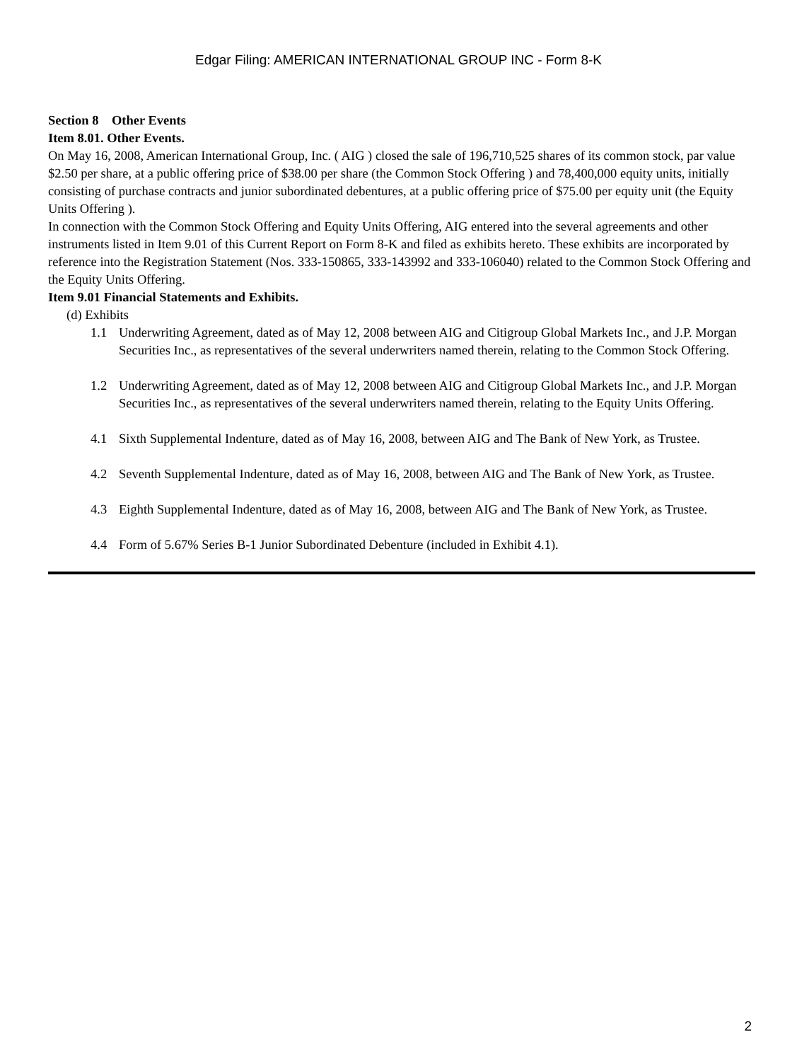Edgar Filing: AMERICAN INTERNATIONAL GROUP INC - Form 8-K
Section 8 Other Events
Item 8.01. Other Events.
On May 16, 2008, American International Group, Inc. ( AIG ) closed the sale of 196,710,525 shares of its common stock, par value $2.50 per share, at a public offering price of $38.00 per share (the Common Stock Offering ) and 78,400,000 equity units, initially consisting of purchase contracts and junior subordinated debentures, at a public offering price of $75.00 per equity unit (the Equity Units Offering ).
In connection with the Common Stock Offering and Equity Units Offering, AIG entered into the several agreements and other instruments listed in Item 9.01 of this Current Report on Form 8-K and filed as exhibits hereto. These exhibits are incorporated by reference into the Registration Statement (Nos. 333-150865, 333-143992 and 333-106040) related to the Common Stock Offering and the Equity Units Offering.
Item 9.01 Financial Statements and Exhibits.
(d) Exhibits
1.1 Underwriting Agreement, dated as of May 12, 2008 between AIG and Citigroup Global Markets Inc., and J.P. Morgan Securities Inc., as representatives of the several underwriters named therein, relating to the Common Stock Offering.
1.2 Underwriting Agreement, dated as of May 12, 2008 between AIG and Citigroup Global Markets Inc., and J.P. Morgan Securities Inc., as representatives of the several underwriters named therein, relating to the Equity Units Offering.
4.1 Sixth Supplemental Indenture, dated as of May 16, 2008, between AIG and The Bank of New York, as Trustee.
4.2 Seventh Supplemental Indenture, dated as of May 16, 2008, between AIG and The Bank of New York, as Trustee.
4.3 Eighth Supplemental Indenture, dated as of May 16, 2008, between AIG and The Bank of New York, as Trustee.
4.4 Form of 5.67% Series B-1 Junior Subordinated Debenture (included in Exhibit 4.1).
2